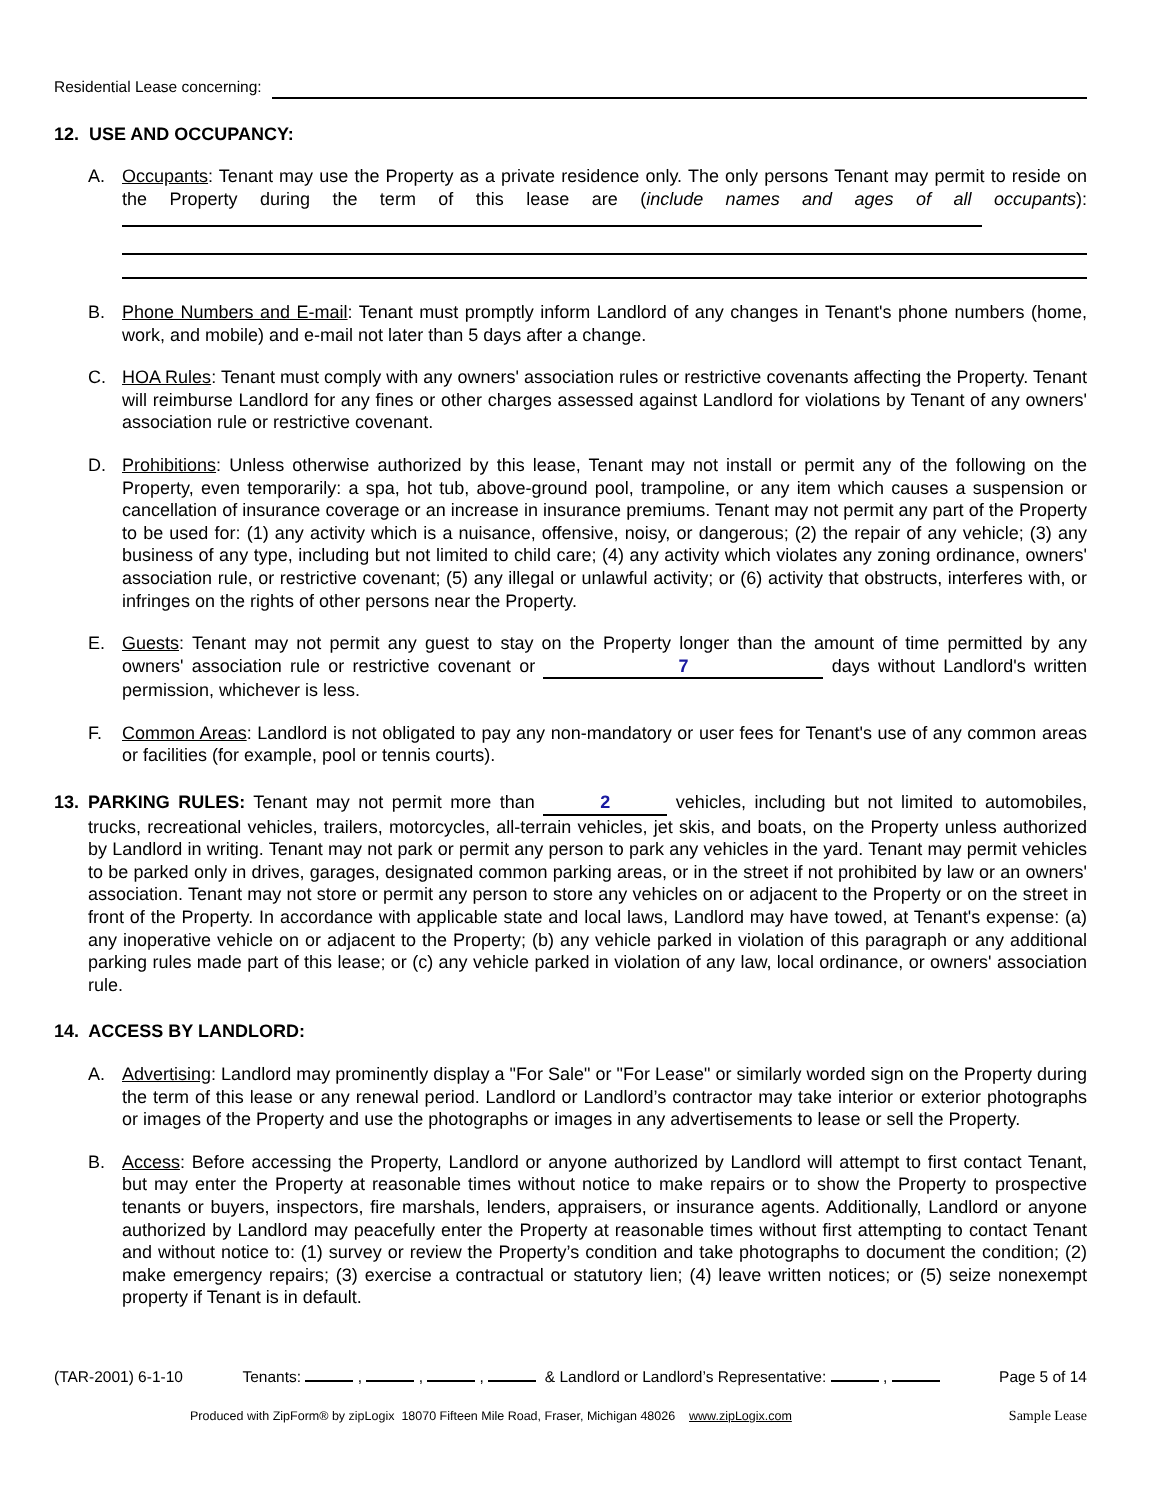Residential Lease concerning:
12. USE AND OCCUPANCY:
A. Occupants: Tenant may use the Property as a private residence only. The only persons Tenant may permit to reside on the Property during the term of this lease are (include names and ages of all occupants):
B. Phone Numbers and E-mail: Tenant must promptly inform Landlord of any changes in Tenant's phone numbers (home, work, and mobile) and e-mail not later than 5 days after a change.
C. HOA Rules: Tenant must comply with any owners' association rules or restrictive covenants affecting the Property. Tenant will reimburse Landlord for any fines or other charges assessed against Landlord for violations by Tenant of any owners' association rule or restrictive covenant.
D. Prohibitions: Unless otherwise authorized by this lease, Tenant may not install or permit any of the following on the Property, even temporarily: a spa, hot tub, above-ground pool, trampoline, or any item which causes a suspension or cancellation of insurance coverage or an increase in insurance premiums. Tenant may not permit any part of the Property to be used for: (1) any activity which is a nuisance, offensive, noisy, or dangerous; (2) the repair of any vehicle; (3) any business of any type, including but not limited to child care; (4) any activity which violates any zoning ordinance, owners' association rule, or restrictive covenant; (5) any illegal or unlawful activity; or (6) activity that obstructs, interferes with, or infringes on the rights of other persons near the Property.
E. Guests: Tenant may not permit any guest to stay on the Property longer than the amount of time permitted by any owners' association rule or restrictive covenant or 7 days without Landlord's written permission, whichever is less.
F. Common Areas: Landlord is not obligated to pay any non-mandatory or user fees for Tenant's use of any common areas or facilities (for example, pool or tennis courts).
13. PARKING RULES: Tenant may not permit more than 2 vehicles, including but not limited to automobiles, trucks, recreational vehicles, trailers, motorcycles, all-terrain vehicles, jet skis, and boats, on the Property unless authorized by Landlord in writing. Tenant may not park or permit any person to park any vehicles in the yard. Tenant may permit vehicles to be parked only in drives, garages, designated common parking areas, or in the street if not prohibited by law or an owners' association. Tenant may not store or permit any person to store any vehicles on or adjacent to the Property or on the street in front of the Property. In accordance with applicable state and local laws, Landlord may have towed, at Tenant's expense: (a) any inoperative vehicle on or adjacent to the Property; (b) any vehicle parked in violation of this paragraph or any additional parking rules made part of this lease; or (c) any vehicle parked in violation of any law, local ordinance, or owners' association rule.
14. ACCESS BY LANDLORD:
A. Advertising: Landlord may prominently display a "For Sale" or "For Lease" or similarly worded sign on the Property during the term of this lease or any renewal period. Landlord or Landlord’s contractor may take interior or exterior photographs or images of the Property and use the photographs or images in any advertisements to lease or sell the Property.
B. Access: Before accessing the Property, Landlord or anyone authorized by Landlord will attempt to first contact Tenant, but may enter the Property at reasonable times without notice to make repairs or to show the Property to prospective tenants or buyers, inspectors, fire marshals, lenders, appraisers, or insurance agents. Additionally, Landlord or anyone authorized by Landlord may peacefully enter the Property at reasonable times without first attempting to contact Tenant and without notice to: (1) survey or review the Property’s condition and take photographs to document the condition; (2) make emergency repairs; (3) exercise a contractual or statutory lien; (4) leave written notices; or (5) seize nonexempt property if Tenant is in default.
(TAR-2001) 6-1-10 Tenants: , , , & Landlord or Landlord’s Representative: , Page 5 of 14
Produced with ZipForm® by zipLogix 18070 Fifteen Mile Road, Fraser, Michigan 48026 www.zipLogix.com Sample Lease